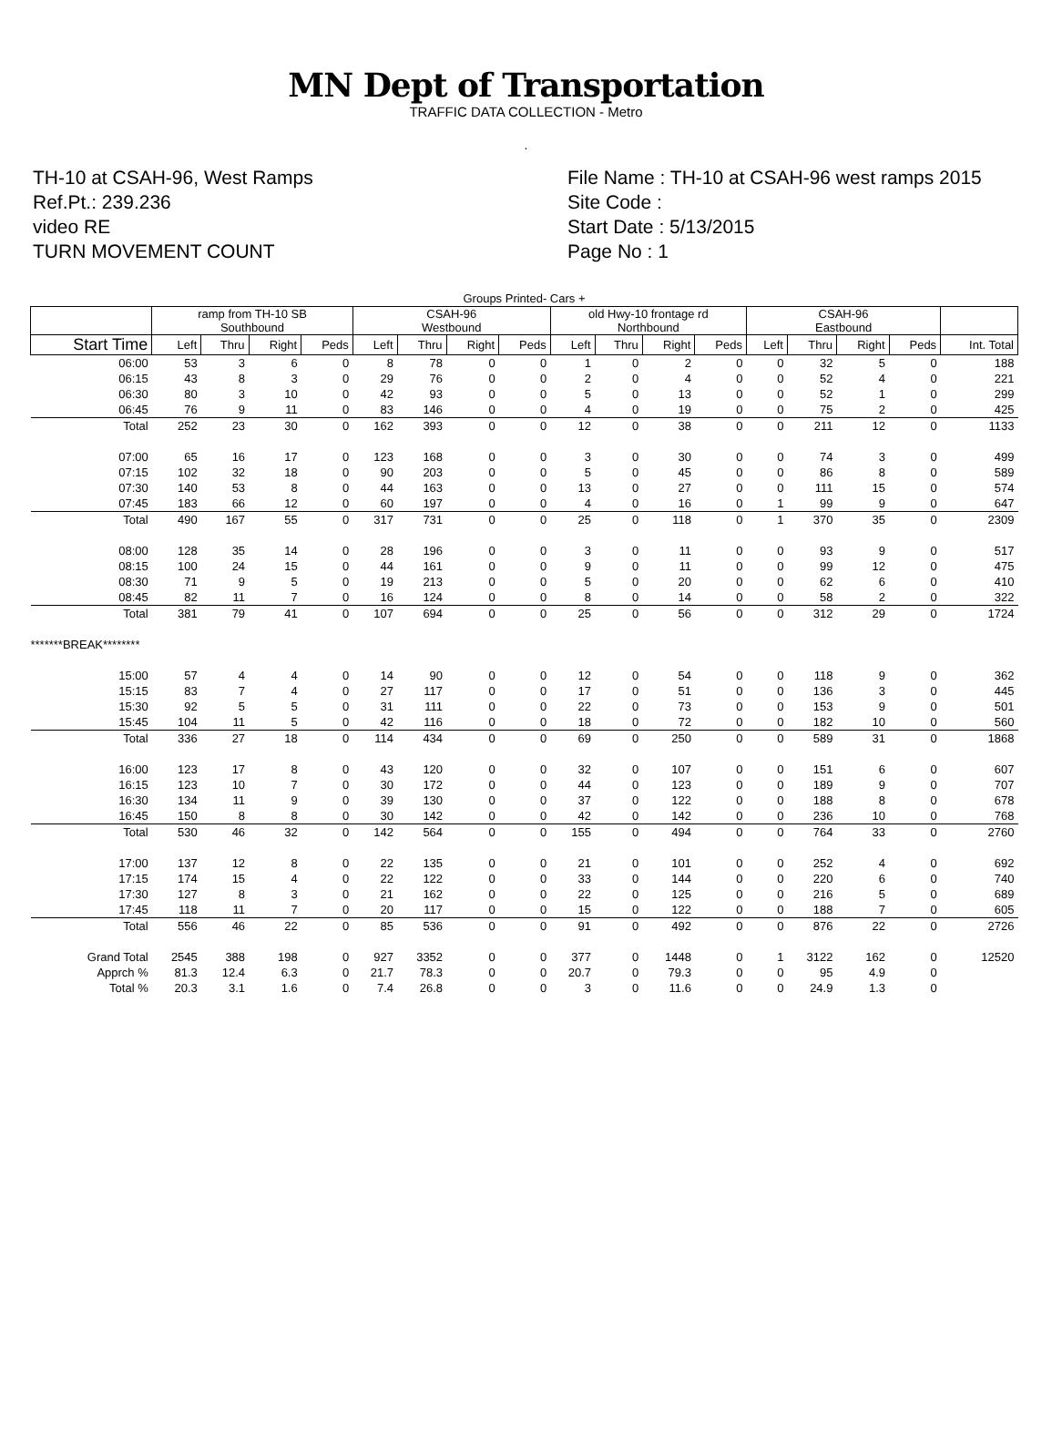MN Dept of Transportation
TRAFFIC DATA COLLECTION - Metro
.
TH-10 at CSAH-96, West Ramps
Ref.Pt.: 239.236
video RE
TURN MOVEMENT COUNT
File Name : TH-10 at CSAH-96 west ramps 2015
Site Code :
Start Date : 5/13/2015
Page No : 1
| Groups Printed- Cars + | | | | | | | | | | | | | | | | | |
| | ramp from TH-10 SB Southbound | | | | CSAH-96 Westbound | | | | old Hwy-10 frontage rd Northbound | | | | CSAH-96 Eastbound | | | | |
| Start Time | Left | Thru | Right | Peds | Left | Thru | Right | Peds | Left | Thru | Right | Peds | Left | Thru | Right | Peds | Int. Total |
| 06:00 | 53 | 3 | 6 | 0 | 8 | 78 | 0 | 0 | 1 | 0 | 2 | 0 | 0 | 32 | 5 | 0 | 188 |
| 06:15 | 43 | 8 | 3 | 0 | 29 | 76 | 0 | 0 | 2 | 0 | 4 | 0 | 0 | 52 | 4 | 0 | 221 |
| 06:30 | 80 | 3 | 10 | 0 | 42 | 93 | 0 | 0 | 5 | 0 | 13 | 0 | 0 | 52 | 1 | 0 | 299 |
| 06:45 | 76 | 9 | 11 | 0 | 83 | 146 | 0 | 0 | 4 | 0 | 19 | 0 | 0 | 75 | 2 | 0 | 425 |
| Total | 252 | 23 | 30 | 0 | 162 | 393 | 0 | 0 | 12 | 0 | 38 | 0 | 0 | 211 | 12 | 0 | 1133 |
| 07:00 | 65 | 16 | 17 | 0 | 123 | 168 | 0 | 0 | 3 | 0 | 30 | 0 | 0 | 74 | 3 | 0 | 499 |
| 07:15 | 102 | 32 | 18 | 0 | 90 | 203 | 0 | 0 | 5 | 0 | 45 | 0 | 0 | 86 | 8 | 0 | 589 |
| 07:30 | 140 | 53 | 8 | 0 | 44 | 163 | 0 | 0 | 13 | 0 | 27 | 0 | 0 | 111 | 15 | 0 | 574 |
| 07:45 | 183 | 66 | 12 | 0 | 60 | 197 | 0 | 0 | 4 | 0 | 16 | 0 | 1 | 99 | 9 | 0 | 647 |
| Total | 490 | 167 | 55 | 0 | 317 | 731 | 0 | 0 | 25 | 0 | 118 | 0 | 1 | 370 | 35 | 0 | 2309 |
| 08:00 | 128 | 35 | 14 | 0 | 28 | 196 | 0 | 0 | 3 | 0 | 11 | 0 | 0 | 93 | 9 | 0 | 517 |
| 08:15 | 100 | 24 | 15 | 0 | 44 | 161 | 0 | 0 | 9 | 0 | 11 | 0 | 0 | 99 | 12 | 0 | 475 |
| 08:30 | 71 | 9 | 5 | 0 | 19 | 213 | 0 | 0 | 5 | 0 | 20 | 0 | 0 | 62 | 6 | 0 | 410 |
| 08:45 | 82 | 11 | 7 | 0 | 16 | 124 | 0 | 0 | 8 | 0 | 14 | 0 | 0 | 58 | 2 | 0 | 322 |
| Total | 381 | 79 | 41 | 0 | 107 | 694 | 0 | 0 | 25 | 0 | 56 | 0 | 0 | 312 | 29 | 0 | 1724 |
| *******BREAK******** | | | | | | | | | | | | | | | | | |
| 15:00 | 57 | 4 | 4 | 0 | 14 | 90 | 0 | 0 | 12 | 0 | 54 | 0 | 0 | 118 | 9 | 0 | 362 |
| 15:15 | 83 | 7 | 4 | 0 | 27 | 117 | 0 | 0 | 17 | 0 | 51 | 0 | 0 | 136 | 3 | 0 | 445 |
| 15:30 | 92 | 5 | 5 | 0 | 31 | 111 | 0 | 0 | 22 | 0 | 73 | 0 | 0 | 153 | 9 | 0 | 501 |
| 15:45 | 104 | 11 | 5 | 0 | 42 | 116 | 0 | 0 | 18 | 0 | 72 | 0 | 0 | 182 | 10 | 0 | 560 |
| Total | 336 | 27 | 18 | 0 | 114 | 434 | 0 | 0 | 69 | 0 | 250 | 0 | 0 | 589 | 31 | 0 | 1868 |
| 16:00 | 123 | 17 | 8 | 0 | 43 | 120 | 0 | 0 | 32 | 0 | 107 | 0 | 0 | 151 | 6 | 0 | 607 |
| 16:15 | 123 | 10 | 7 | 0 | 30 | 172 | 0 | 0 | 44 | 0 | 123 | 0 | 0 | 189 | 9 | 0 | 707 |
| 16:30 | 134 | 11 | 9 | 0 | 39 | 130 | 0 | 0 | 37 | 0 | 122 | 0 | 0 | 188 | 8 | 0 | 678 |
| 16:45 | 150 | 8 | 8 | 0 | 30 | 142 | 0 | 0 | 42 | 0 | 142 | 0 | 0 | 236 | 10 | 0 | 768 |
| Total | 530 | 46 | 32 | 0 | 142 | 564 | 0 | 0 | 155 | 0 | 494 | 0 | 0 | 764 | 33 | 0 | 2760 |
| 17:00 | 137 | 12 | 8 | 0 | 22 | 135 | 0 | 0 | 21 | 0 | 101 | 0 | 0 | 252 | 4 | 0 | 692 |
| 17:15 | 174 | 15 | 4 | 0 | 22 | 122 | 0 | 0 | 33 | 0 | 144 | 0 | 0 | 220 | 6 | 0 | 740 |
| 17:30 | 127 | 8 | 3 | 0 | 21 | 162 | 0 | 0 | 22 | 0 | 125 | 0 | 0 | 216 | 5 | 0 | 689 |
| 17:45 | 118 | 11 | 7 | 0 | 20 | 117 | 0 | 0 | 15 | 0 | 122 | 0 | 0 | 188 | 7 | 0 | 605 |
| Total | 556 | 46 | 22 | 0 | 85 | 536 | 0 | 0 | 91 | 0 | 492 | 0 | 0 | 876 | 22 | 0 | 2726 |
| Grand Total | 2545 | 388 | 198 | 0 | 927 | 3352 | 0 | 0 | 377 | 0 | 1448 | 0 | 1 | 3122 | 162 | 0 | 12520 |
| Apprch % | 81.3 | 12.4 | 6.3 | 0 | 21.7 | 78.3 | 0 | 0 | 20.7 | 0 | 79.3 | 0 | 0 | 95 | 4.9 | 0 | |
| Total % | 20.3 | 3.1 | 1.6 | 0 | 7.4 | 26.8 | 0 | 0 | 3 | 0 | 11.6 | 0 | 0 | 24.9 | 1.3 | 0 | |